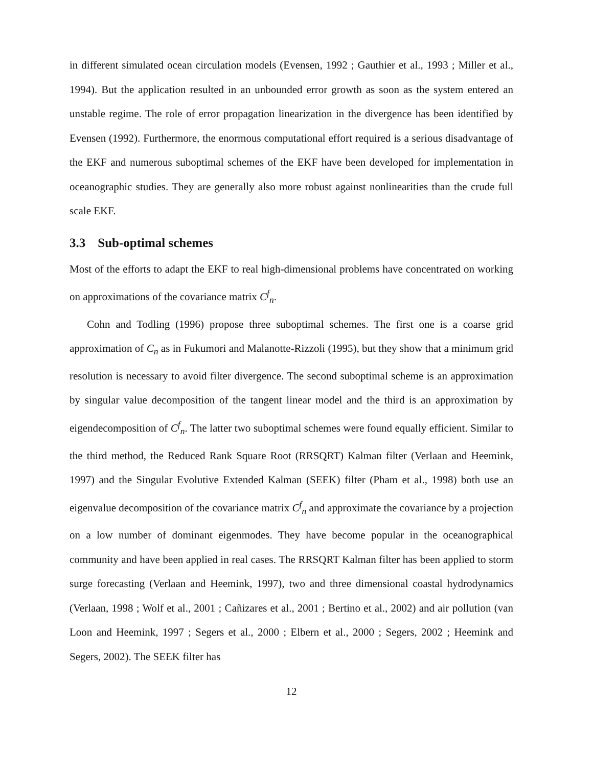in different simulated ocean circulation models (Evensen, 1992 ; Gauthier et al., 1993 ; Miller et al., 1994). But the application resulted in an unbounded error growth as soon as the system entered an unstable regime. The role of error propagation linearization in the divergence has been identified by Evensen (1992). Furthermore, the enormous computational effort required is a serious disadvantage of the EKF and numerous suboptimal schemes of the EKF have been developed for implementation in oceanographic studies. They are generally also more robust against nonlinearities than the crude full scale EKF.
3.3 Sub-optimal schemes
Most of the efforts to adapt the EKF to real high-dimensional problems have concentrated on working on approximations of the covariance matrix C<sup>f</sup><sub>n</sub>.
Cohn and Todling (1996) propose three suboptimal schemes. The first one is a coarse grid approximation of C<sub>n</sub> as in Fukumori and Malanotte-Rizzoli (1995), but they show that a minimum grid resolution is necessary to avoid filter divergence. The second suboptimal scheme is an approximation by singular value decomposition of the tangent linear model and the third is an approximation by eigendecomposition of C<sup>f</sup><sub>n</sub>. The latter two suboptimal schemes were found equally efficient. Similar to the third method, the Reduced Rank Square Root (RRSQRT) Kalman filter (Verlaan and Heemink, 1997) and the Singular Evolutive Extended Kalman (SEEK) filter (Pham et al., 1998) both use an eigenvalue decomposition of the covariance matrix C<sup>f</sup><sub>n</sub> and approximate the covariance by a projection on a low number of dominant eigenmodes. They have become popular in the oceanographical community and have been applied in real cases. The RRSQRT Kalman filter has been applied to storm surge forecasting (Verlaan and Heemink, 1997), two and three dimensional coastal hydrodynamics (Verlaan, 1998 ; Wolf et al., 2001 ; Cañizares et al., 2001 ; Bertino et al., 2002) and air pollution (van Loon and Heemink, 1997 ; Segers et al., 2000 ; Elbern et al., 2000 ; Segers, 2002 ; Heemink and Segers, 2002). The SEEK filter has
12